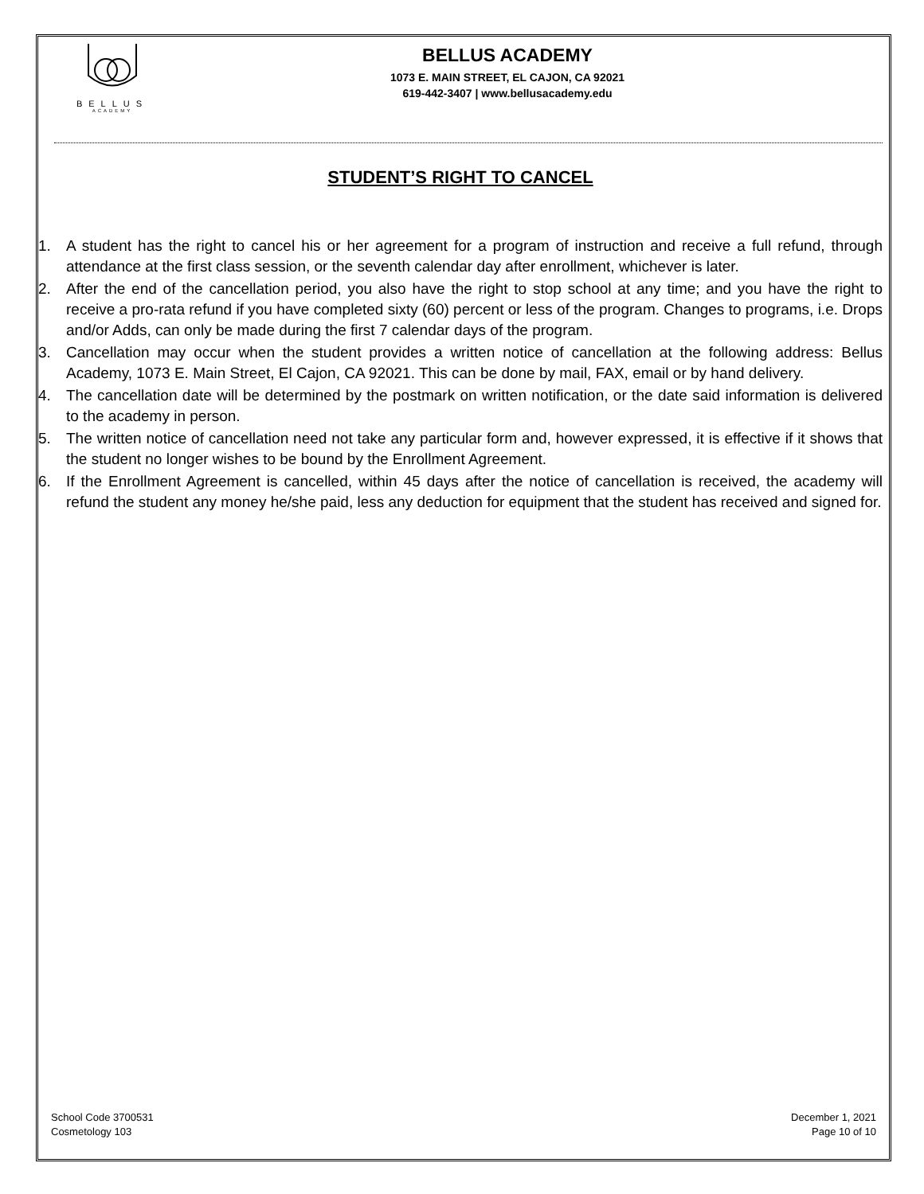BELLUS
ACADEMY
BELLUS ACADEMY
1073 E. MAIN STREET, EL CAJON, CA 92021
619-442-3407 | www.bellusacademy.edu
STUDENT’S RIGHT TO CANCEL
1. A student has the right to cancel his or her agreement for a program of instruction and receive a full refund, through attendance at the first class session, or the seventh calendar day after enrollment, whichever is later.
2. After the end of the cancellation period, you also have the right to stop school at any time; and you have the right to receive a pro-rata refund if you have completed sixty (60) percent or less of the program. Changes to programs, i.e. Drops and/or Adds, can only be made during the first 7 calendar days of the program.
3. Cancellation may occur when the student provides a written notice of cancellation at the following address: Bellus Academy, 1073 E. Main Street, El Cajon, CA 92021. This can be done by mail, FAX, email or by hand delivery.
4. The cancellation date will be determined by the postmark on written notification, or the date said information is delivered to the academy in person.
5. The written notice of cancellation need not take any particular form and, however expressed, it is effective if it shows that the student no longer wishes to be bound by the Enrollment Agreement.
6. If the Enrollment Agreement is cancelled, within 45 days after the notice of cancellation is received, the academy will refund the student any money he/she paid, less any deduction for equipment that the student has received and signed for.
School Code 3700531
Cosmetology 103
December 1, 2021
Page 10 of 10